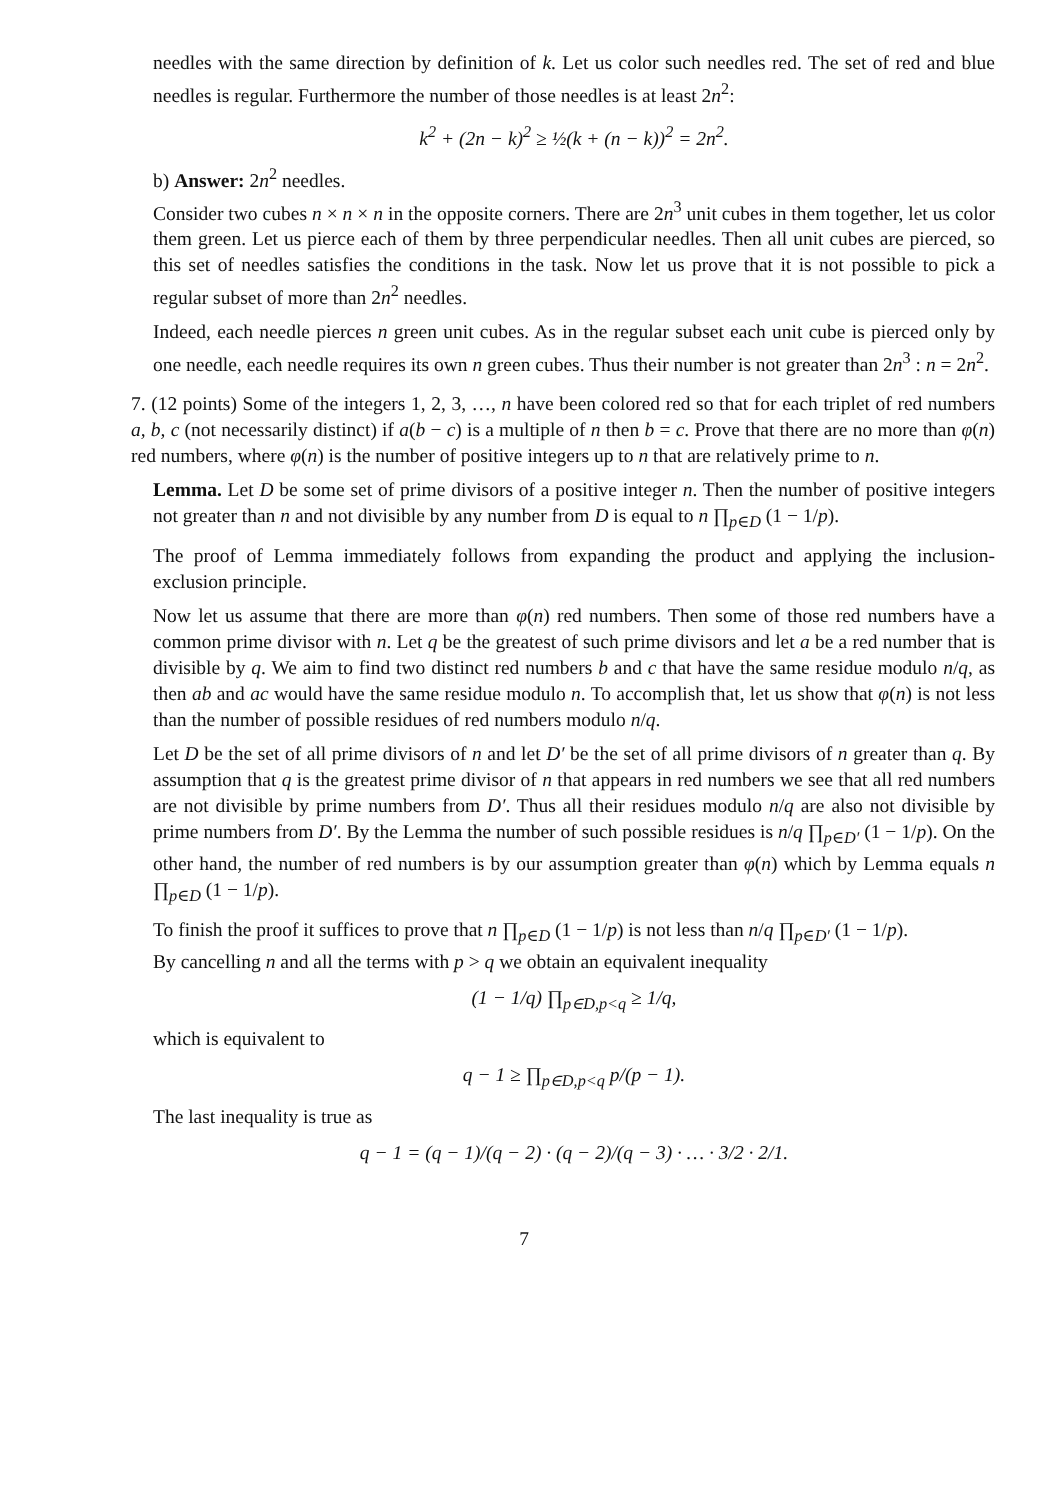needles with the same direction by definition of k. Let us color such needles red. The set of red and blue needles is regular. Furthermore the number of those needles is at least 2n<sup>2</sup>:
k<sup>2</sup> + (2n − k)<sup>2</sup> ≥ ½(k + (n − k))<sup>2</sup> = 2n<sup>2</sup>.
b) Answer: 2n<sup>2</sup> needles.
Consider two cubes n × n × n in the opposite corners. There are 2n<sup>3</sup> unit cubes in them together, let us color them green. Let us pierce each of them by three perpendicular needles. Then all unit cubes are pierced, so this set of needles satisfies the conditions in the task. Now let us prove that it is not possible to pick a regular subset of more than 2n<sup>2</sup> needles.
Indeed, each needle pierces n green unit cubes. As in the regular subset each unit cube is pierced only by one needle, each needle requires its own n green cubes. Thus their number is not greater than 2n<sup>3</sup> : n = 2n<sup>2</sup>.
7. (12 points) Some of the integers 1, 2, 3, …, n have been colored red so that for each triplet of red numbers a, b, c (not necessarily distinct) if a(b − c) is a multiple of n then b = c. Prove that there are no more than φ(n) red numbers, where φ(n) is the number of positive integers up to n that are relatively prime to n.
Lemma. Let D be some set of prime divisors of a positive integer n. Then the number of positive integers not greater than n and not divisible by any number from D is equal to n ∏<sub>p∈D</sub> (1 − 1/p).
The proof of Lemma immediately follows from expanding the product and applying the inclusion-exclusion principle.
Now let us assume that there are more than φ(n) red numbers. Then some of those red numbers have a common prime divisor with n. Let q be the greatest of such prime divisors and let a be a red number that is divisible by q. We aim to find two distinct red numbers b and c that have the same residue modulo n/q, as then ab and ac would have the same residue modulo n. To accomplish that, let us show that φ(n) is not less than the number of possible residues of red numbers modulo n/q.
Let D be the set of all prime divisors of n and let D′ be the set of all prime divisors of n greater than q. By assumption that q is the greatest prime divisor of n that appears in red numbers we see that all red numbers are not divisible by prime numbers from D′. Thus all their residues modulo n/q are also not divisible by prime numbers from D′. By the Lemma the number of such possible residues is n/q ∏<sub>p∈D′</sub> (1 − 1/p). On the other hand, the number of red numbers is by our assumption greater than φ(n) which by Lemma equals n ∏<sub>p∈D</sub> (1 − 1/p).
To finish the proof it suffices to prove that n ∏<sub>p∈D</sub> (1 − 1/p) is not less than n/q ∏<sub>p∈D′</sub> (1 − 1/p).
By cancelling n and all the terms with p > q we obtain an equivalent inequality
(1 − 1/q) ∏<sub>p∈D,p<q</sub> ≥ 1/q,
which is equivalent to
q − 1 ≥ ∏<sub>p∈D,p<q</sub> p/(p − 1).
The last inequality is true as
q − 1 = (q − 1)/(q − 2) · (q − 2)/(q − 3) · … · 3/2 · 2/1.
7